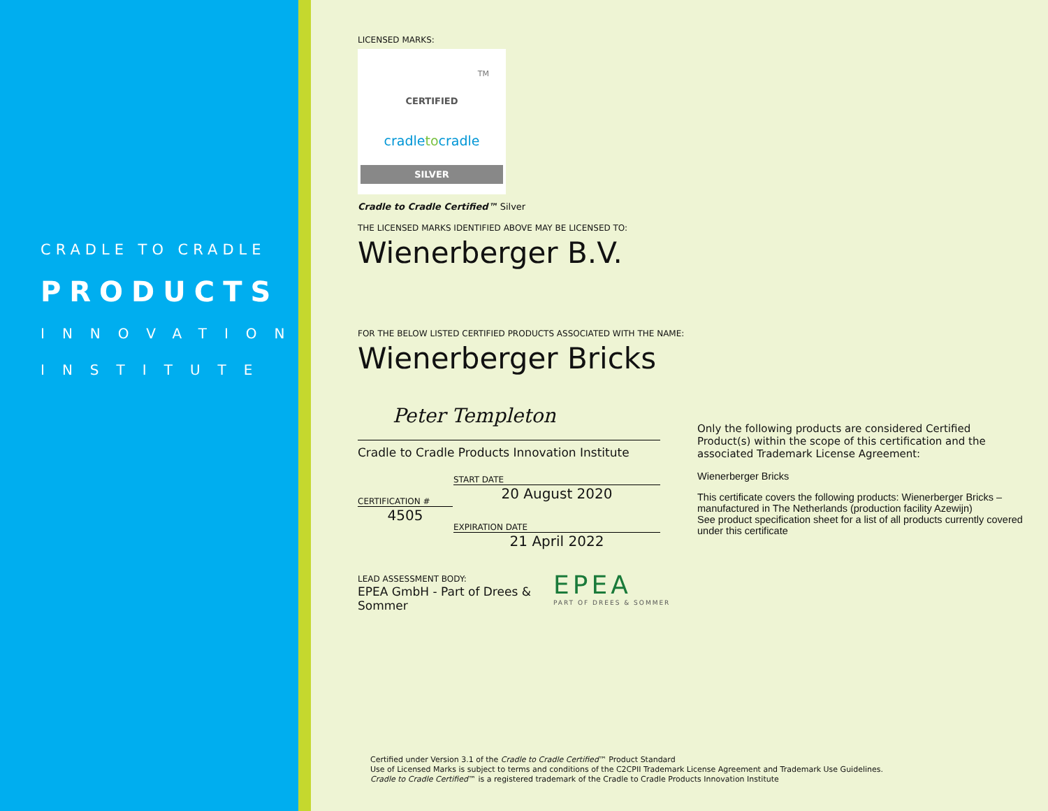CRADLE TO CRADLE
PRODUCTS
INNOVATION
INSTITUTE
LICENSED MARKS:
TM
CERTIFIED
cradletocradle
SILVER
Cradle to Cradle Certified™ Silver
THE LICENSED MARKS IDENTIFIED ABOVE MAY BE LICENSED TO:
Wienerberger B.V.
FOR THE BELOW LISTED CERTIFIED PRODUCTS ASSOCIATED WITH THE NAME:
Wienerberger Bricks
Peter Templeton
Cradle to Cradle Products Innovation Institute
START DATE
20 August 2020
CERTIFICATION #
4505
EXPIRATION DATE
21 April 2022
LEAD ASSESSMENT BODY:
EPEA GmbH - Part of Drees & Sommer
EPEA
PART OF DREES & SOMMER
Only the following products are considered Certified Product(s) within the scope of this certification and the associated Trademark License Agreement:
Wienerberger Bricks
This certificate covers the following products: Wienerberger Bricks – manufactured in The Netherlands (production facility Azewijn)
See product specification sheet for a list of all products currently covered under this certificate
Certified under Version 3.1 of the Cradle to Cradle Certified™ Product Standard
Use of Licensed Marks is subject to terms and conditions of the C2CPII Trademark License Agreement and Trademark Use Guidelines.
Cradle to Cradle Certified™ is a registered trademark of the Cradle to Cradle Products Innovation Institute